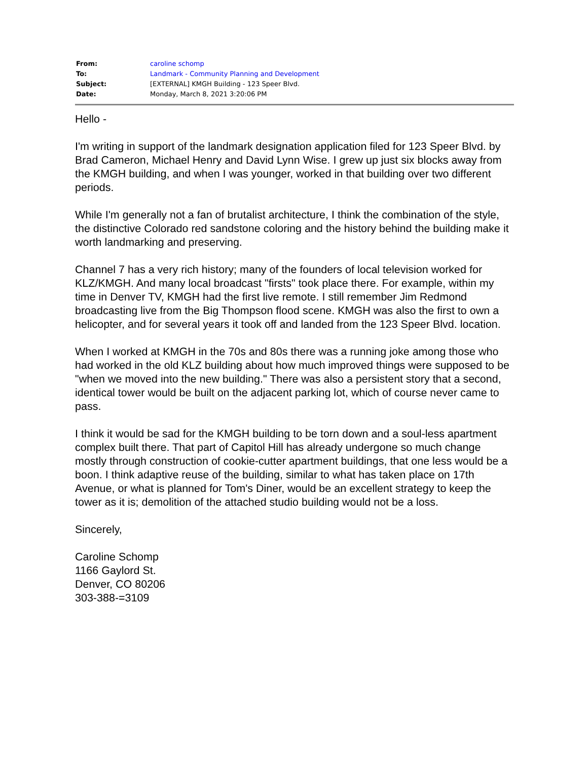| From: | caroline schomp |
| To: | Landmark - Community Planning and Development |
| Subject: | [EXTERNAL] KMGH Building - 123 Speer Blvd. |
| Date: | Monday, March 8, 2021 3:20:06 PM |
Hello -
I'm writing in support of the landmark designation application filed for 123 Speer Blvd. by Brad Cameron, Michael Henry and David Lynn Wise. I grew up just six blocks away from the KMGH building, and when I was younger, worked in that building over two different periods.
While I'm generally not a fan of brutalist architecture, I think the combination of the style, the distinctive Colorado red sandstone coloring and the history behind the building make it worth landmarking and preserving.
Channel 7 has a very rich history; many of the founders of local television worked for KLZ/KMGH. And many local broadcast "firsts" took place there. For example, within my time in Denver TV, KMGH had the first live remote. I still remember Jim Redmond broadcasting live from the Big Thompson flood scene. KMGH was also the first to own a helicopter, and for several years it took off and landed from the 123 Speer Blvd. location.
When I worked at KMGH in the 70s and 80s there was a running joke among those who had worked in the old KLZ building about how much improved things were supposed to be "when we moved into the new building." There was also a persistent story that a second, identical tower would be built on the adjacent parking lot, which of course never came to pass.
I think it would be sad for the KMGH building to be torn down and a soul-less apartment complex built there. That part of Capitol Hill has already undergone so much change mostly through construction of cookie-cutter apartment buildings, that one less would be a boon. I think adaptive reuse of the building, similar to what has taken place on 17th Avenue, or what is planned for Tom's Diner, would be an excellent strategy to keep the tower as it is; demolition of the attached studio building would not be a loss.
Sincerely,
Caroline Schomp
1166 Gaylord St.
Denver, CO 80206
303-388-=3109